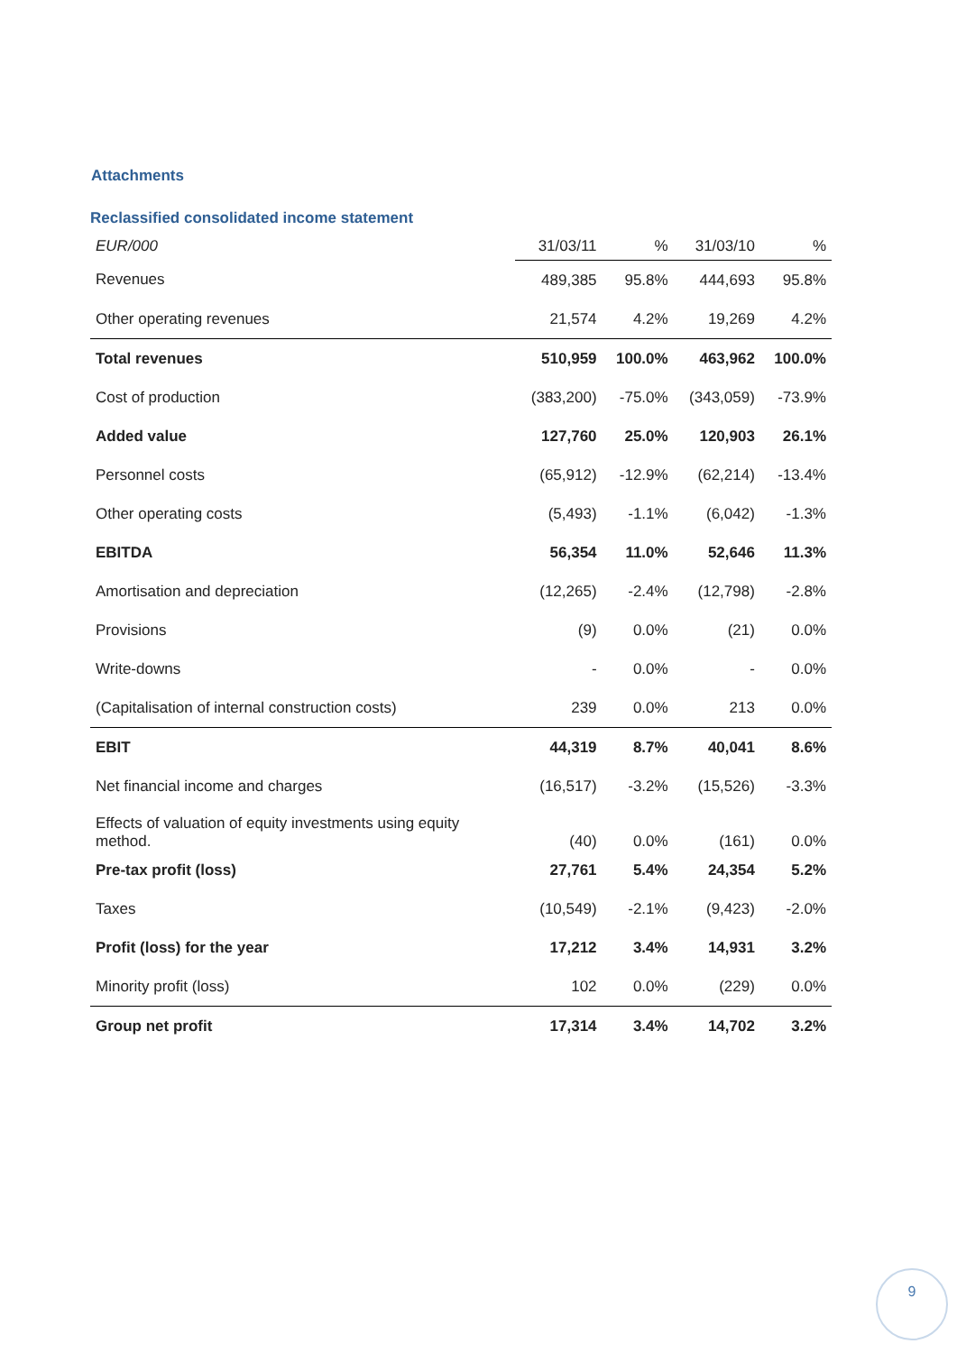Attachments
Reclassified consolidated income statement
| EUR/000 | 31/03/11 | % | 31/03/10 | % |
| --- | --- | --- | --- | --- |
| Revenues | 489,385 | 95.8% | 444,693 | 95.8% |
| Other operating revenues | 21,574 | 4.2% | 19,269 | 4.2% |
| Total revenues | 510,959 | 100.0% | 463,962 | 100.0% |
| Cost of production | (383,200) | -75.0% | (343,059) | -73.9% |
| Added value | 127,760 | 25.0% | 120,903 | 26.1% |
| Personnel costs | (65,912) | -12.9% | (62,214) | -13.4% |
| Other operating costs | (5,493) | -1.1% | (6,042) | -1.3% |
| EBITDA | 56,354 | 11.0% | 52,646 | 11.3% |
| Amortisation and depreciation | (12,265) | -2.4% | (12,798) | -2.8% |
| Provisions | (9) | 0.0% | (21) | 0.0% |
| Write-downs | - | 0.0% | - | 0.0% |
| (Capitalisation of internal construction costs) | 239 | 0.0% | 213 | 0.0% |
| EBIT | 44,319 | 8.7% | 40,041 | 8.6% |
| Net financial income and charges | (16,517) | -3.2% | (15,526) | -3.3% |
| Effects of valuation of equity investments using equity method. | (40) | 0.0% | (161) | 0.0% |
| Pre-tax profit (loss) | 27,761 | 5.4% | 24,354 | 5.2% |
| Taxes | (10,549) | -2.1% | (9,423) | -2.0% |
| Profit (loss) for the year | 17,212 | 3.4% | 14,931 | 3.2% |
| Minority profit (loss) | 102 | 0.0% | (229) | 0.0% |
| Group net profit | 17,314 | 3.4% | 14,702 | 3.2% |
9